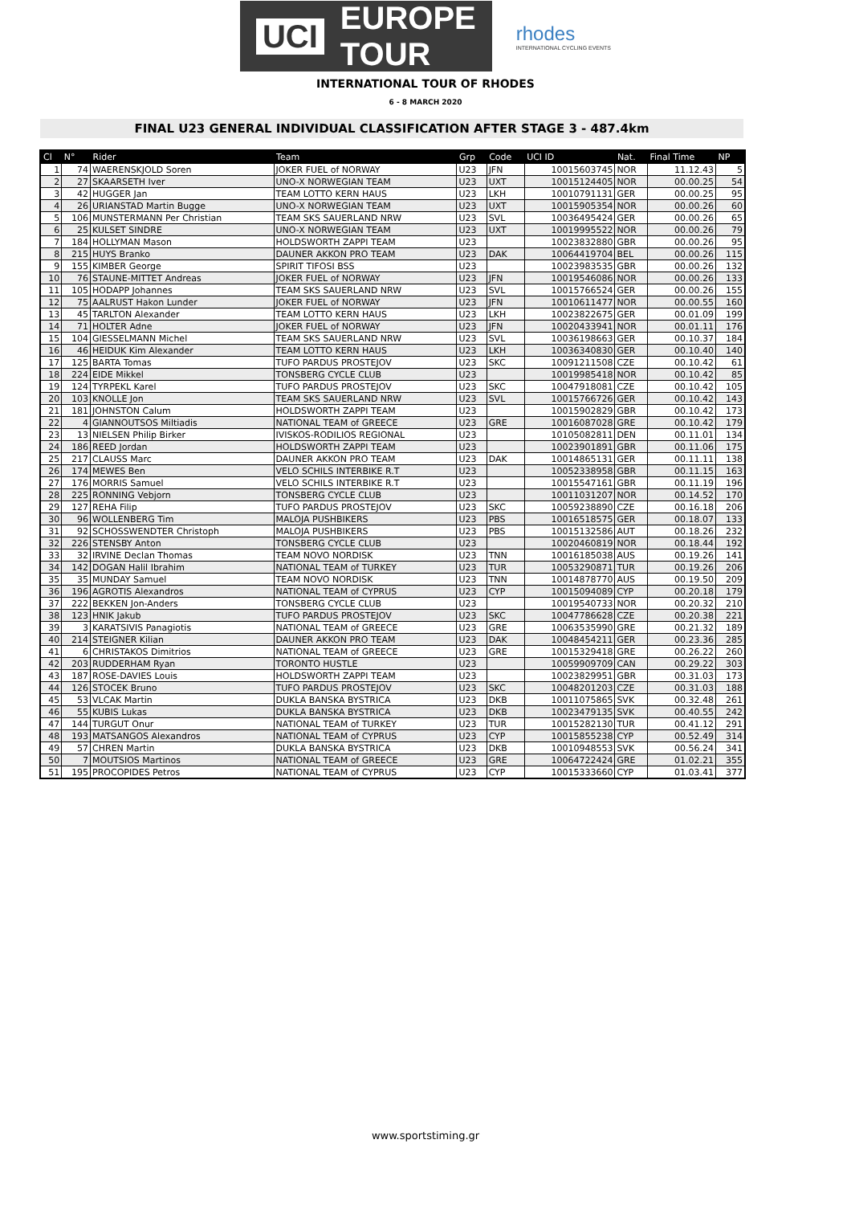UCI EUROPE
TOUR
rhodes
INTERNATIONAL CYCLING EVENTS
INTERNATIONAL TOUR OF RHODES
6 - 8 MARCH 2020
FINAL U23 GENERAL INDIVIDUAL CLASSIFICATION AFTER STAGE 3 - 487.4km
| Cl | N° | Rider | Team | Grp | Code | UCI ID | Nat. | Final Time | NP |
| --- | --- | --- | --- | --- | --- | --- | --- | --- | --- |
| 1 | 74 | WAERENSKJOLD Soren | JOKER FUEL of NORWAY | U23 | JFN | 10015603745 | NOR | 11.12.43 | 5 |
| 2 | 27 | SKAARSETH Iver | UNO-X NORWEGIAN TEAM | U23 | UXT | 10015124405 | NOR | 00.00.25 | 54 |
| 3 | 42 | HUGGER Jan | TEAM LOTTO KERN HAUS | U23 | LKH | 10010791131 | GER | 00.00.25 | 95 |
| 4 | 26 | URIANSTAD Martin Bugge | UNO-X NORWEGIAN TEAM | U23 | UXT | 10015905354 | NOR | 00.00.26 | 60 |
| 5 | 106 | MUNSTERMANN Per Christian | TEAM SKS SAUERLAND NRW | U23 | SVL | 10036495424 | GER | 00.00.26 | 65 |
| 6 | 25 | KULSET SINDRE | UNO-X NORWEGIAN TEAM | U23 | UXT | 10019995522 | NOR | 00.00.26 | 79 |
| 7 | 184 | HOLLYMAN Mason | HOLDSWORTH ZAPPI TEAM | U23 | | 10023832880 | GBR | 00.00.26 | 95 |
| 8 | 215 | HUYS Branko | DAUNER AKKON PRO TEAM | U23 | DAK | 10064419704 | BEL | 00.00.26 | 115 |
| 9 | 155 | KIMBER George | SPIRIT TIFOSI BSS | U23 | | 10023983535 | GBR | 00.00.26 | 132 |
| 10 | 76 | STAUNE-MITTET Andreas | JOKER FUEL of NORWAY | U23 | JFN | 10019546086 | NOR | 00.00.26 | 133 |
| 11 | 105 | HODAPP Johannes | TEAM SKS SAUERLAND NRW | U23 | SVL | 10015766524 | GER | 00.00.26 | 155 |
| 12 | 75 | AALRUST Hakon Lunder | JOKER FUEL of NORWAY | U23 | JFN | 10010611477 | NOR | 00.00.55 | 160 |
| 13 | 45 | TARLTON Alexander | TEAM LOTTO KERN HAUS | U23 | LKH | 10023822675 | GER | 00.01.09 | 199 |
| 14 | 71 | HOLTER Adne | JOKER FUEL of NORWAY | U23 | JFN | 10020433941 | NOR | 00.01.11 | 176 |
| 15 | 104 | GIESSELMANN Michel | TEAM SKS SAUERLAND NRW | U23 | SVL | 10036198663 | GER | 00.10.37 | 184 |
| 16 | 46 | HEIDUK Kim Alexander | TEAM LOTTO KERN HAUS | U23 | LKH | 10036340830 | GER | 00.10.40 | 140 |
| 17 | 125 | BARTA Tomas | TUFO PARDUS PROSTEJOV | U23 | SKC | 10091211508 | CZE | 00.10.42 | 61 |
| 18 | 224 | EIDE Mikkel | TONSBERG CYCLE CLUB | U23 | | 10019985418 | NOR | 00.10.42 | 85 |
| 19 | 124 | TYRPEKL Karel | TUFO PARDUS PROSTEJOV | U23 | SKC | 10047918081 | CZE | 00.10.42 | 105 |
| 20 | 103 | KNOLLE Jon | TEAM SKS SAUERLAND NRW | U23 | SVL | 10015766726 | GER | 00.10.42 | 143 |
| 21 | 181 | JOHNSTON Calum | HOLDSWORTH ZAPPI TEAM | U23 | | 10015902829 | GBR | 00.10.42 | 173 |
| 22 | 4 | GIANNOUTSOS Miltiadis | NATIONAL TEAM of GREECE | U23 | GRE | 10016087028 | GRE | 00.10.42 | 179 |
| 23 | 13 | NIELSEN Philip Birker | IVISKOS-RODILIOS REGIONAL | U23 | | 10105082811 | DEN | 00.11.01 | 134 |
| 24 | 186 | REED Jordan | HOLDSWORTH ZAPPI TEAM | U23 | | 10023901891 | GBR | 00.11.06 | 175 |
| 25 | 217 | CLAUSS Marc | DAUNER AKKON PRO TEAM | U23 | DAK | 10014865131 | GER | 00.11.11 | 138 |
| 26 | 174 | MEWES Ben | VELO SCHILS INTERBIKE R.T | U23 | | 10052338958 | GBR | 00.11.15 | 163 |
| 27 | 176 | MORRIS Samuel | VELO SCHILS INTERBIKE R.T | U23 | | 10015547161 | GBR | 00.11.19 | 196 |
| 28 | 225 | RONNING Vebjorn | TONSBERG CYCLE CLUB | U23 | | 10011031207 | NOR | 00.14.52 | 170 |
| 29 | 127 | REHA Filip | TUFO PARDUS PROSTEJOV | U23 | SKC | 10059238890 | CZE | 00.16.18 | 206 |
| 30 | 96 | WOLLENBERG Tim | MALOJA PUSHBIKERS | U23 | PBS | 10016518575 | GER | 00.18.07 | 133 |
| 31 | 92 | SCHOSSWENDTER Christoph | MALOJA PUSHBIKERS | U23 | PBS | 10015132586 | AUT | 00.18.26 | 232 |
| 32 | 226 | STENSBY Anton | TONSBERG CYCLE CLUB | U23 | | 10020460819 | NOR | 00.18.44 | 192 |
| 33 | 32 | IRVINE Declan Thomas | TEAM NOVO NORDISK | U23 | TNN | 10016185038 | AUS | 00.19.26 | 141 |
| 34 | 142 | DOGAN Halil Ibrahim | NATIONAL TEAM of TURKEY | U23 | TUR | 10053290871 | TUR | 00.19.26 | 206 |
| 35 | 35 | MUNDAY Samuel | TEAM NOVO NORDISK | U23 | TNN | 10014878770 | AUS | 00.19.50 | 209 |
| 36 | 196 | AGROTIS Alexandros | NATIONAL TEAM of CYPRUS | U23 | CYP | 10015094089 | CYP | 00.20.18 | 179 |
| 37 | 222 | BEKKEN Jon-Anders | TONSBERG CYCLE CLUB | U23 | | 10019540733 | NOR | 00.20.32 | 210 |
| 38 | 123 | HNIK Jakub | TUFO PARDUS PROSTEJOV | U23 | SKC | 10047786628 | CZE | 00.20.38 | 221 |
| 39 | 3 | KARATSIVIS Panagiotis | NATIONAL TEAM of GREECE | U23 | GRE | 10063535990 | GRE | 00.21.32 | 189 |
| 40 | 214 | STEIGNER Kilian | DAUNER AKKON PRO TEAM | U23 | DAK | 10048454211 | GER | 00.23.36 | 285 |
| 41 | 6 | CHRISTAKOS Dimitrios | NATIONAL TEAM of GREECE | U23 | GRE | 10015329418 | GRE | 00.26.22 | 260 |
| 42 | 203 | RUDDERHAM Ryan | TORONTO HUSTLE | U23 | | 10059909709 | CAN | 00.29.22 | 303 |
| 43 | 187 | ROSE-DAVIES Louis | HOLDSWORTH ZAPPI TEAM | U23 | | 10023829951 | GBR | 00.31.03 | 173 |
| 44 | 126 | STOCEK Bruno | TUFO PARDUS PROSTEJOV | U23 | SKC | 10048201203 | CZE | 00.31.03 | 188 |
| 45 | 53 | VLCAK Martin | DUKLA BANSKA BYSTRICA | U23 | DKB | 10011075865 | SVK | 00.32.48 | 261 |
| 46 | 55 | KUBIS Lukas | DUKLA BANSKA BYSTRICA | U23 | DKB | 10023479135 | SVK | 00.40.55 | 242 |
| 47 | 144 | TURGUT Onur | NATIONAL TEAM of TURKEY | U23 | TUR | 10015282130 | TUR | 00.41.12 | 291 |
| 48 | 193 | MATSANGOS Alexandros | NATIONAL TEAM of CYPRUS | U23 | CYP | 10015855238 | CYP | 00.52.49 | 314 |
| 49 | 57 | CHREN Martin | DUKLA BANSKA BYSTRICA | U23 | DKB | 10010948553 | SVK | 00.56.24 | 341 |
| 50 | 7 | MOUTSIOS Martinos | NATIONAL TEAM of GREECE | U23 | GRE | 10064722424 | GRE | 01.02.21 | 355 |
| 51 | 195 | PROCOPIDES Petros | NATIONAL TEAM of CYPRUS | U23 | CYP | 10015333660 | CYP | 01.03.41 | 377 |
www.sportstiming.gr